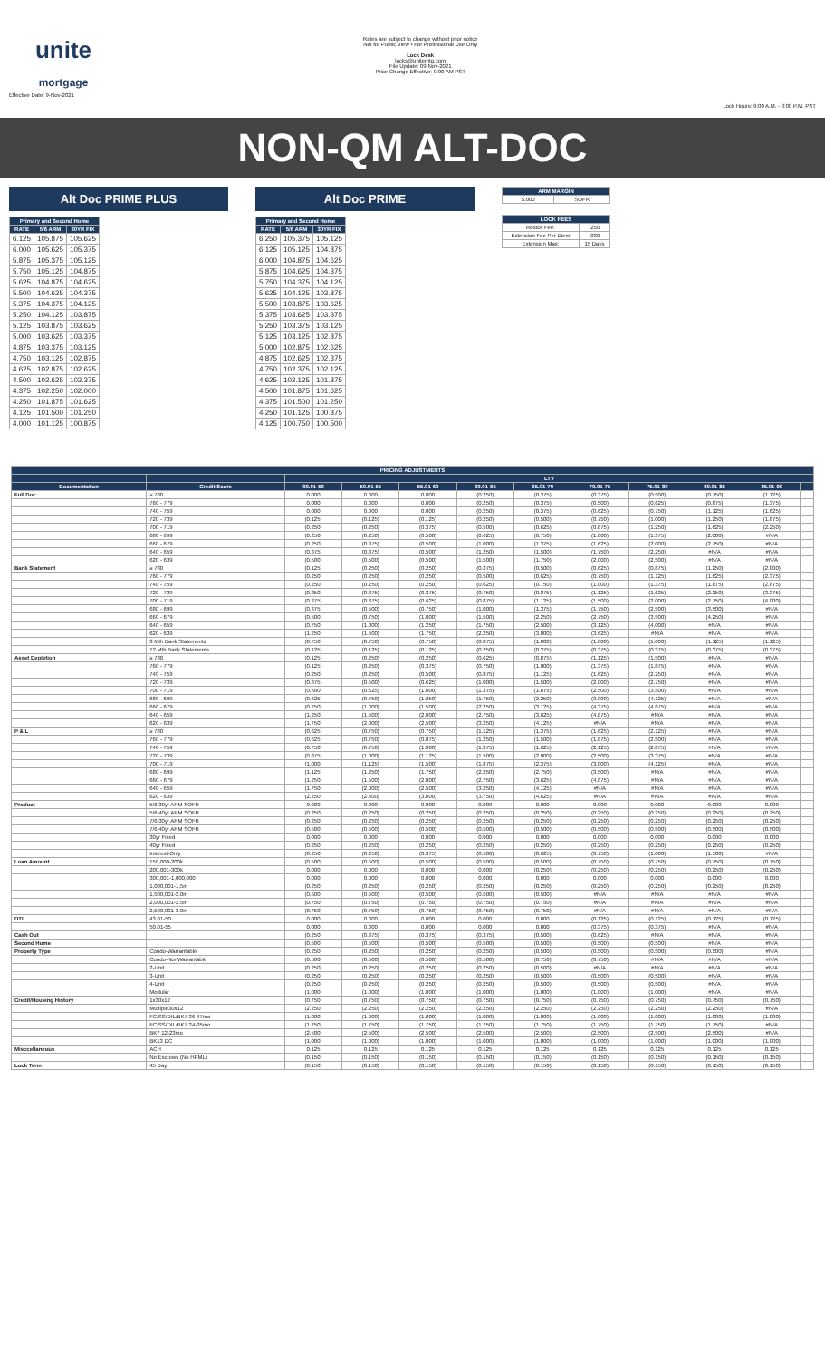unite
mortgage
Effective Date: 9-Nov-2021
Rates are subject to change without prior notice
Not for Public View • For Professional Use Only
Lock Desk
locks@unitemtg.com
File Update: 09-Nov-2021
Price Change Effective: 9:00 AM PST
Lock Hours: 9:00 A.M. - 3:00 P.M. PST
NON-QM ALT-DOC
Alt Doc PRIME PLUS
| Primary and Second Home | | |
| --- | --- | --- |
| RATE | 5/6 ARM | 30YR FIX |
| 6.125 | 105.875 | 105.625 |
| 6.000 | 105.625 | 105.375 |
| 5.875 | 105.375 | 105.125 |
| 5.750 | 105.125 | 104.875 |
| 5.625 | 104.875 | 104.625 |
| 5.500 | 104.625 | 104.375 |
| 5.375 | 104.375 | 104.125 |
| 5.250 | 104.125 | 103.875 |
| 5.125 | 103.875 | 103.625 |
| 5.000 | 103.625 | 103.375 |
| 4.875 | 103.375 | 103.125 |
| 4.750 | 103.125 | 102.875 |
| 4.625 | 102.875 | 102.625 |
| 4.500 | 102.625 | 102.375 |
| 4.375 | 102.250 | 102.000 |
| 4.250 | 101.875 | 101.625 |
| 4.125 | 101.500 | 101.250 |
| 4.000 | 101.125 | 100.875 |
Alt Doc PRIME
| Primary and Second Home | | |
| --- | --- | --- |
| RATE | 5/6 ARM | 30YR FIX |
| 6.250 | 105.375 | 105.125 |
| 6.125 | 105.125 | 104.875 |
| 6.000 | 104.875 | 104.625 |
| 5.875 | 104.625 | 104.375 |
| 5.750 | 104.375 | 104.125 |
| 5.625 | 104.125 | 103.875 |
| 5.500 | 103.875 | 103.625 |
| 5.375 | 103.625 | 103.375 |
| 5.250 | 103.375 | 103.125 |
| 5.125 | 103.125 | 102.875 |
| 5.000 | 102.875 | 102.625 |
| 4.875 | 102.625 | 102.375 |
| 4.750 | 102.375 | 102.125 |
| 4.625 | 102.125 | 101.875 |
| 4.500 | 101.875 | 101.625 |
| 4.375 | 101.500 | 101.250 |
| 4.250 | 101.125 | 100.875 |
| 4.125 | 100.750 | 100.500 |
| ARM MARGIN | |
| --- | --- |
| 5.000 | SOFR |
| LOCK FEES | |
| --- | --- |
| Relock Fee: | .250 |
| Extension Fee Per Diem | .030 |
| Extension Max: | 15 Days |
| PRICING ADJUSTMENTS | | | | | | | | | | | |
| --- | --- | --- | --- | --- | --- | --- | --- | --- | --- | --- | --- |
| | | LTV | | | | | | | | | |
| Documentation | Credit Score | 00.01-50 | 50.01-55 | 55.01-60 | 60.01-65 | 65.01-70 | 70.01-75 | 75.01-80 | 80.01-85 | 85.01-90 | |
| Full Doc | ≥ 780 | 0.000 | 0.000 | 0.000 | (0.250) | (0.375) | (0.375) | (0.500) | (0.750) | (1.125) | |
| | 760 - 779 | 0.000 | 0.000 | 0.000 | (0.250) | (0.375) | (0.500) | (0.625) | (0.875) | (1.375) | |
| | 740 - 759 | 0.000 | 0.000 | 0.000 | (0.250) | (0.375) | (0.625) | (0.750) | (1.125) | (1.625) | |
| | 720 - 739 | (0.125) | (0.125) | (0.125) | (0.250) | (0.500) | (0.750) | (1.000) | (1.250) | (1.875) | |
| | 700 - 719 | (0.250) | (0.250) | (0.375) | (0.500) | (0.625) | (0.875) | (1.250) | (1.625) | (2.250) | |
| | 680 - 699 | (0.250) | (0.250) | (0.500) | (0.625) | (0.750) | (1.000) | (1.375) | (2.000) | #N/A | |
| | 660 - 679 | (0.250) | (0.375) | (0.500) | (1.000) | (1.375) | (1.625) | (2.000) | (2.750) | #N/A | |
| | 640 - 659 | (0.375) | (0.375) | (0.500) | (1.250) | (1.500) | (1.750) | (2.250) | #N/A | #N/A | |
| | 620 - 639 | (0.500) | (0.500) | (0.500) | (1.500) | (1.750) | (2.000) | (2.500) | #N/A | #N/A | |
| Bank Statement | ≥ 780 | (0.125) | (0.250) | (0.250) | (0.375) | (0.500) | (0.625) | (0.875) | (1.250) | (2.000) | |
| | 760 - 779 | (0.250) | (0.250) | (0.250) | (0.500) | (0.625) | (0.750) | (1.125) | (1.625) | (2.375) | |
| | 740 - 759 | (0.250) | (0.250) | (0.250) | (0.625) | (0.750) | (1.000) | (1.375) | (1.875) | (2.875) | |
| | 720 - 739 | (0.250) | (0.375) | (0.375) | (0.750) | (0.875) | (1.125) | (1.625) | (2.250) | (3.375) | |
| | 700 - 719 | (0.375) | (0.375) | (0.625) | (0.875) | (1.125) | (1.500) | (2.000) | (2.750) | (4.000) | |
| | 680 - 699 | (0.375) | (0.500) | (0.750) | (1.000) | (1.375) | (1.750) | (2.500) | (3.500) | #N/A | |
| | 660 - 679 | (0.500) | (0.750) | (1.000) | (1.500) | (2.250) | (2.750) | (3.500) | (4.250) | #N/A | |
| | 640 - 659 | (0.750) | (1.000) | (1.250) | (1.750) | (2.500) | (3.125) | (4.000) | #N/A | #N/A | |
| | 620 - 639 | (1.250) | (1.500) | (1.750) | (2.250) | (3.000) | (3.625) | #N/A | #N/A | #N/A | |
| | 3 Mth Bank Statements | (0.750) | (0.750) | (0.750) | (0.875) | (1.000) | (1.000) | (1.000) | (1.125) | (1.125) | |
| | 12 Mth Bank Statements | (0.125) | (0.125) | (0.125) | (0.250) | (0.375) | (0.375) | (0.375) | (0.375) | (0.375) | |
| Asset Depletion | ≥ 780 | (0.125) | (0.250) | (0.250) | (0.625) | (0.875) | (1.125) | (1.500) | #N/A | #N/A | |
| | 760 - 779 | (0.125) | (0.250) | (0.375) | (0.750) | (1.000) | (1.375) | (1.875) | #N/A | #N/A | |
| | 740 - 759 | (0.250) | (0.250) | (0.500) | (0.875) | (1.125) | (1.625) | (2.250) | #N/A | #N/A | |
| | 720 - 739 | (0.375) | (0.500) | (0.625) | (1.000) | (1.500) | (2.000) | (2.750) | #N/A | #N/A | |
| | 700 - 719 | (0.500) | (0.625) | (1.000) | (1.375) | (1.875) | (2.500) | (3.500) | #N/A | #N/A | |
| | 680 - 699 | (0.625) | (0.750) | (1.250) | (1.750) | (2.250) | (3.000) | (4.125) | #N/A | #N/A | |
| | 660 - 679 | (0.750) | (1.000) | (1.500) | (2.250) | (3.125) | (4.375) | (4.875) | #N/A | #N/A | |
| | 640 - 659 | (1.250) | (1.500) | (2.000) | (2.750) | (3.625) | (4.875) | #N/A | #N/A | #N/A | |
| | 620 - 639 | (1.750) | (2.000) | (2.500) | (3.250) | (4.125) | #N/A | #N/A | #N/A | #N/A | |
| P & L | ≥ 780 | (0.625) | (0.750) | (0.750) | (1.125) | (1.375) | (1.625) | (2.125) | #N/A | #N/A | |
| | 760 - 779 | (0.625) | (0.750) | (0.875) | (1.250) | (1.500) | (1.875) | (2.500) | #N/A | #N/A | |
| | 740 - 759 | (0.750) | (0.750) | (1.000) | (1.375) | (1.625) | (2.125) | (2.875) | #N/A | #N/A | |
| | 720 - 739 | (0.875) | (1.000) | (1.125) | (1.500) | (2.000) | (2.500) | (3.375) | #N/A | #N/A | |
| | 700 - 719 | (1.000) | (1.125) | (1.500) | (1.875) | (2.375) | (3.000) | (4.125) | #N/A | #N/A | |
| | 680 - 699 | (1.125) | (1.250) | (1.750) | (2.250) | (2.750) | (3.500) | #N/A | #N/A | #N/A | |
| | 660 - 679 | (1.250) | (1.500) | (2.000) | (2.750) | (3.625) | (4.875) | #N/A | #N/A | #N/A | |
| | 640 - 659 | (1.750) | (2.000) | (2.500) | (3.250) | (4.125) | #N/A | #N/A | #N/A | #N/A | |
| | 620 - 639 | (2.250) | (2.500) | (3.000) | (3.750) | (4.625) | #N/A | #N/A | #N/A | #N/A | |
| Product | 5/6 30yr ARM SOFR | 0.000 | 0.000 | 0.000 | 0.000 | 0.000 | 0.000 | 0.000 | 0.000 | 0.000 | |
| | 5/6 40yr ARM SOFR | (0.250) | (0.250) | (0.250) | (0.250) | (0.250) | (0.250) | (0.250) | (0.250) | (0.250) | |
| | 7/6 30yr ARM SOFR | (0.250) | (0.250) | (0.250) | (0.250) | (0.250) | (0.250) | (0.250) | (0.250) | (0.250) | |
| | 7/6 40yr ARM SOFR | (0.500) | (0.500) | (0.500) | (0.500) | (0.500) | (0.500) | (0.500) | (0.500) | (0.500) | |
| | 30yr Fixed | 0.000 | 0.000 | 0.000 | 0.000 | 0.000 | 0.000 | 0.000 | 0.000 | 0.000 | |
| | 40yr Fixed | (0.250) | (0.250) | (0.250) | (0.250) | (0.250) | (0.250) | (0.250) | (0.250) | (0.250) | |
| | Interest-Only | (0.250) | (0.250) | (0.375) | (0.500) | (0.625) | (0.750) | (1.000) | (1.500) | #N/A | |
| Loan Amount | 150,000-200k | (0.500) | (0.500) | (0.500) | (0.500) | (0.500) | (0.750) | (0.750) | (0.750) | (0.750) | |
| | 200,001-300k | 0.000 | 0.000 | 0.000 | 0.000 | (0.250) | (0.250) | (0.250) | (0.250) | (0.250) | |
| | 300,001-1,000,000 | 0.000 | 0.000 | 0.000 | 0.000 | 0.000 | 0.000 | 0.000 | 0.000 | 0.000 | |
| | 1,000,001-1.5m | (0.250) | (0.250) | (0.250) | (0.250) | (0.250) | (0.250) | (0.250) | (0.250) | (0.250) | |
| | 1,500,001-2.0m | (0.500) | (0.500) | (0.500) | (0.500) | (0.500) | #N/A | #N/A | #N/A | #N/A | |
| | 2,000,001-2.5m | (0.750) | (0.750) | (0.750) | (0.750) | (0.750) | #N/A | #N/A | #N/A | #N/A | |
| | 2,500,001-3.0m | (0.750) | (0.750) | (0.750) | (0.750) | (0.750) | #N/A | #N/A | #N/A | #N/A | |
| DTI | 43.01-50 | 0.000 | 0.000 | 0.000 | 0.000 | 0.000 | (0.125) | (0.125) | (0.125) | (0.125) | |
| | 50.01-55 | 0.000 | 0.000 | 0.000 | 0.000 | 0.000 | (0.375) | (0.375) | #N/A | #N/A | |
| Cash Out | | (0.250) | (0.375) | (0.375) | (0.375) | (0.500) | (0.625) | #N/A | #N/A | #N/A | |
| Second Home | | (0.500) | (0.500) | (0.500) | (0.500) | (0.500) | (0.500) | (0.500) | #N/A | #N/A | |
| Property Type | Condo-Warrantable | (0.250) | (0.250) | (0.250) | (0.250) | (0.500) | (0.500) | (0.500) | (0.500) | #N/A | |
| | Condo-NonWarrantable | (0.500) | (0.500) | (0.500) | (0.500) | (0.750) | (0.750) | #N/A | #N/A | #N/A | |
| | 2-Unit | (0.250) | (0.250) | (0.250) | (0.250) | (0.500) | #N/A | #N/A | #N/A | #N/A | |
| | 3-Unit | (0.250) | (0.250) | (0.250) | (0.250) | (0.500) | (0.500) | (0.500) | #N/A | #N/A | |
| | 4-Unit | (0.250) | (0.250) | (0.250) | (0.250) | (0.500) | (0.500) | (0.500) | #N/A | #N/A | |
| | Modular | (1.000) | (1.000) | (1.000) | (1.000) | (1.000) | (1.000) | (1.000) | #N/A | #N/A | |
| Credit/Housing History | 1x30x12 | (0.750) | (0.750) | (0.750) | (0.750) | (0.750) | (0.750) | (0.750) | (0.750) | (0.750) | |
| | Multiple30x12 | (2.250) | (2.250) | (2.250) | (2.250) | (2.250) | (2.250) | (2.250) | (2.250) | #N/A | |
| | FC/SS/DIL/BK7 36-47mo | (1.000) | (1.000) | (1.000) | (1.000) | (1.000) | (1.000) | (1.000) | (1.000) | (1.000) | |
| | FC/SS/DIL/BK7 24-35mo | (1.750) | (1.750) | (1.750) | (1.750) | (1.750) | (1.750) | (1.750) | (1.750) | #N/A | |
| | BK7 12-23mo | (2.500) | (2.500) | (2.500) | (2.500) | (2.500) | (2.500) | (2.500) | (2.500) | #N/A | |
| | BK13 DC | (1.000) | (1.000) | (1.000) | (1.000) | (1.000) | (1.000) | (1.000) | (1.000) | (1.000) | |
| Misccellaneous | ACH | 0.125 | 0.125 | 0.125 | 0.125 | 0.125 | 0.125 | 0.125 | 0.125 | 0.125 | |
| | No Escrows (No HPML) | (0.150) | (0.150) | (0.150) | (0.150) | (0.150) | (0.150) | (0.150) | (0.150) | (0.150) | |
| Lock Term | 45 Day | (0.150) | (0.150) | (0.150) | (0.150) | (0.150) | (0.150) | (0.150) | (0.150) | (0.150) | |